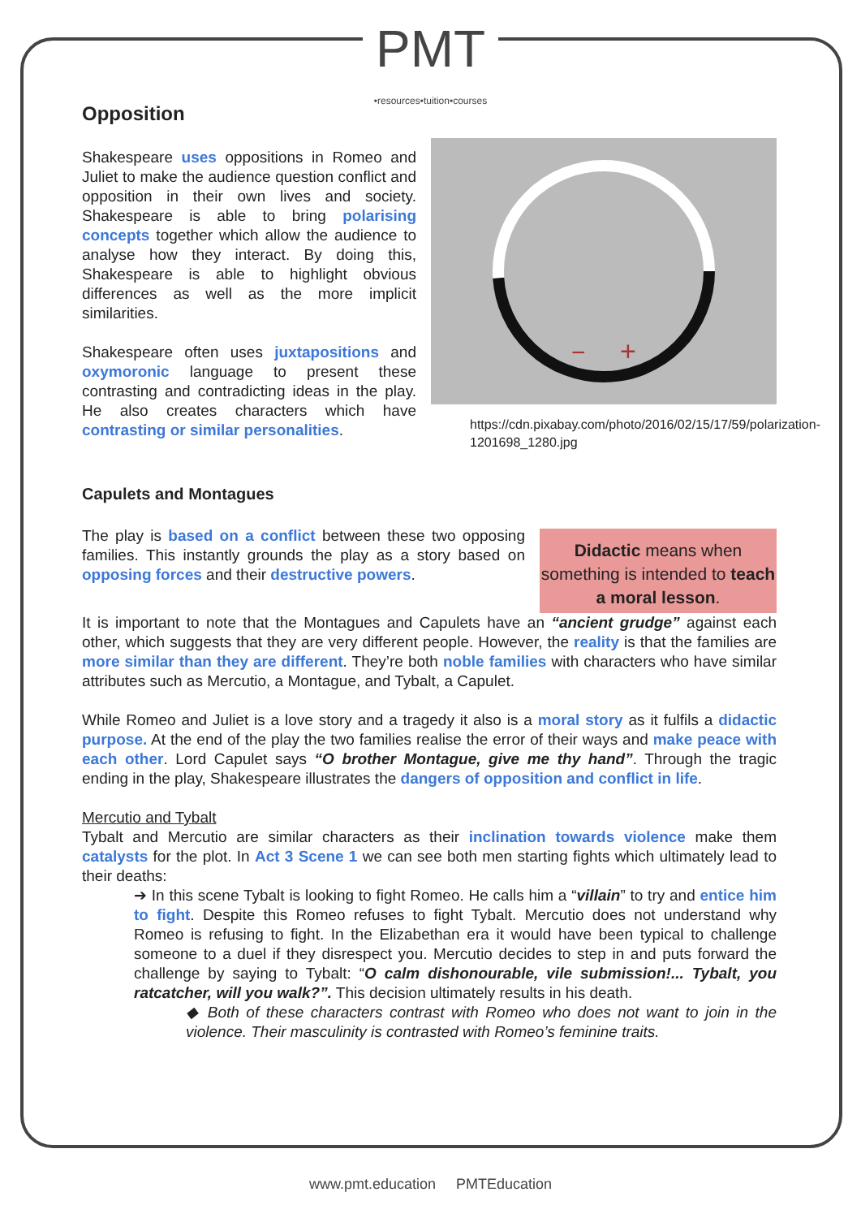PMT •resources•tuition•courses
Opposition
Shakespeare uses oppositions in Romeo and Juliet to make the audience question conflict and opposition in their own lives and society. Shakespeare is able to bring polarising concepts together which allow the audience to analyse how they interact. By doing this, Shakespeare is able to highlight obvious differences as well as the more implicit similarities.
Shakespeare often uses juxtapositions and oxymoronic language to present these contrasting and contradicting ideas in the play. He also creates characters which have contrasting or similar personalities.
−
+
https://cdn.pixabay.com/photo/2016/02/15/17/59/polarization-1201698_1280.jpg
Capulets and Montagues
The play is based on a conflict between these two opposing families. This instantly grounds the play as a story based on opposing forces and their destructive powers.
Didactic means when something is intended to teach a moral lesson.
It is important to note that the Montagues and Capulets have an “ancient grudge” against each other, which suggests that they are very different people. However, the reality is that the families are more similar than they are different. They’re both noble families with characters who have similar attributes such as Mercutio, a Montague, and Tybalt, a Capulet.
While Romeo and Juliet is a love story and a tragedy it also is a moral story as it fulfils a didactic purpose. At the end of the play the two families realise the error of their ways and make peace with each other. Lord Capulet says “O brother Montague, give me thy hand”. Through the tragic ending in the play, Shakespeare illustrates the dangers of opposition and conflict in life.
Mercutio and Tybalt
Tybalt and Mercutio are similar characters as their inclination towards violence make them catalysts for the plot. In Act 3 Scene 1 we can see both men starting fights which ultimately lead to their deaths:
➔ In this scene Tybalt is looking to fight Romeo. He calls him a “villain” to try and entice him to fight. Despite this Romeo refuses to fight Tybalt. Mercutio does not understand why Romeo is refusing to fight. In the Elizabethan era it would have been typical to challenge someone to a duel if they disrespect you. Mercutio decides to step in and puts forward the challenge by saying to Tybalt: “O calm dishonourable, vile submission!... Tybalt, you ratcatcher, will you walk?”. This decision ultimately results in his death.
◆ Both of these characters contrast with Romeo who does not want to join in the violence. Their masculinity is contrasted with Romeo’s feminine traits.
www.pmt.education PMTEducation